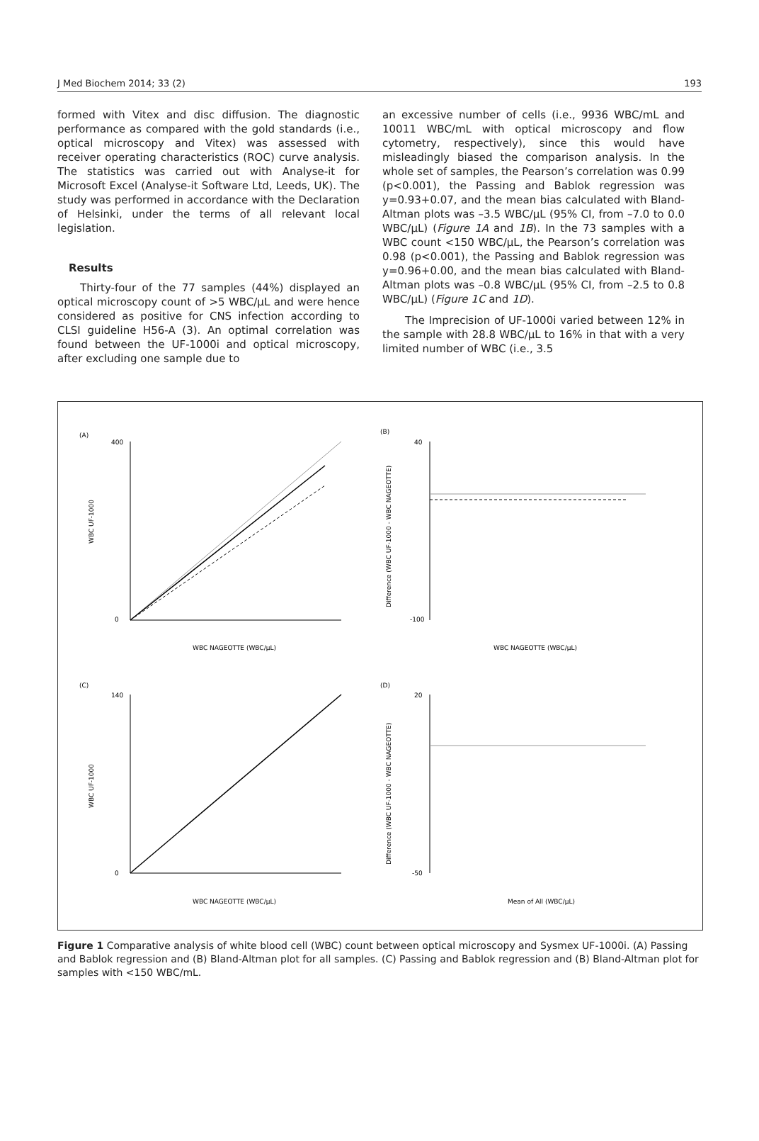J Med Biochem 2014; 33 (2) 193
formed with Vitex and disc diffusion. The diagnostic performance as compared with the gold standards (i.e., optical microscopy and Vitex) was assessed with receiver operating characteristics (ROC) curve analysis. The statistics was carried out with Analyse-it for Microsoft Excel (Analyse-it Software Ltd, Leeds, UK). The study was performed in accordance with the Declaration of Helsinki, under the terms of all relevant local legislation.
Results
Thirty-four of the 77 samples (44%) displayed an optical microscopy count of >5 WBC/μL and were hence considered as positive for CNS infection according to CLSI guideline H56-A (3). An optimal correlation was found between the UF-1000i and optical microscopy, after excluding one sample due to
an excessive number of cells (i.e., 9936 WBC/mL and 10011 WBC/mL with optical microscopy and flow cytometry, respectively), since this would have misleadingly biased the comparison analysis. In the whole set of samples, the Pearson’s correlation was 0.99 (p<0.001), the Passing and Bablok regression was y=0.93+0.07, and the mean bias calculated with Bland-Altman plots was –3.5 WBC/μL (95% CI, from –7.0 to 0.0 WBC/μL) (Figure 1A and 1B). In the 73 samples with a WBC count <150 WBC/μL, the Pearson’s correlation was 0.98 (p<0.001), the Passing and Bablok regression was y=0.96+0.00, and the mean bias calculated with Bland-Altman plots was –0.8 WBC/μL (95% CI, from –2.5 to 0.8 WBC/μL) (Figure 1C and 1D).
The Imprecision of UF-1000i varied between 12% in the sample with 28.8 WBC/μL to 16% in that with a very limited number of WBC (i.e., 3.5
(A)
400
0
WBC NAGEOTTE (WBC/μL)
WBC UF-1000
(B)
40
-100
WBC NAGEOTTE (WBC/μL)
Difference (WBC UF-1000 - WBC NAGEOTTE)
(C)
140
0
WBC NAGEOTTE (WBC/μL)
WBC UF-1000
(D)
20
-50
Mean of All (WBC/μL)
Difference (WBC UF-1000 - WBC NAGEOTTE)
Figure 1 Comparative analysis of white blood cell (WBC) count between optical microscopy and Sysmex UF-1000i. (A) Passing and Bablok regression and (B) Bland-Altman plot for all samples. (C) Passing and Bablok regression and (B) Bland-Altman plot for samples with <150 WBC/mL.